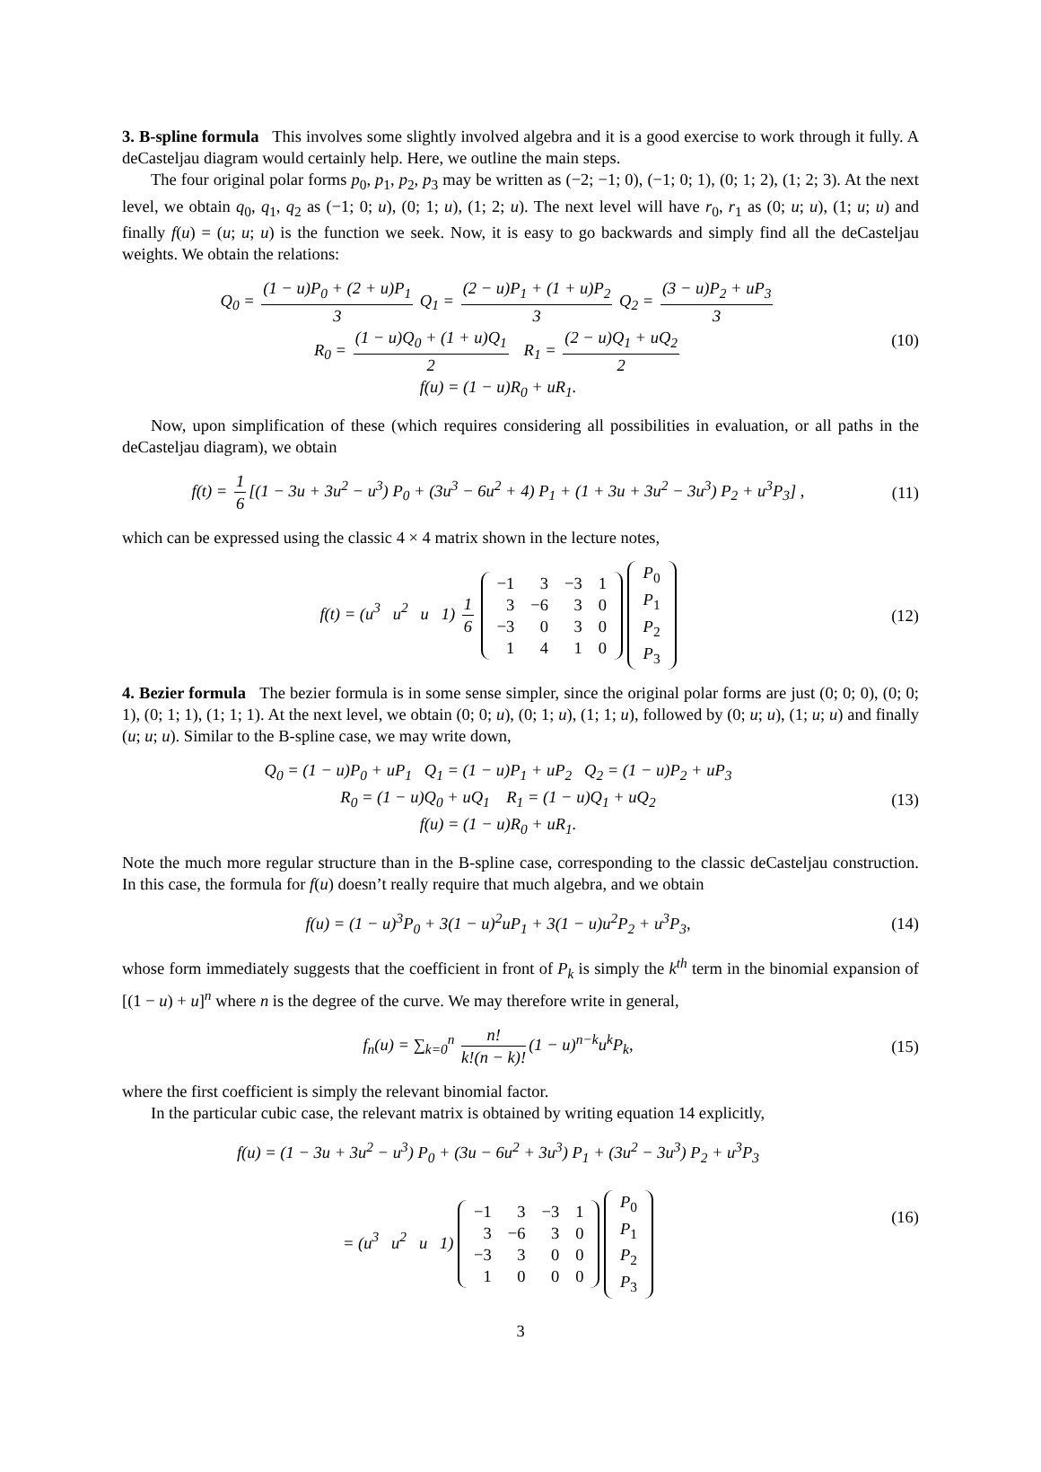3. B-spline formula This involves some slightly involved algebra and it is a good exercise to work through it fully. A deCasteljau diagram would certainly help. Here, we outline the main steps.
The four original polar forms p<sub>0</sub>, p<sub>1</sub>, p<sub>2</sub>, p<sub>3</sub> may be written as (−2; −1; 0), (−1; 0; 1), (0; 1; 2), (1; 2; 3). At the next level, we obtain q<sub>0</sub>, q<sub>1</sub>, q<sub>2</sub> as (−1; 0; u), (0; 1; u), (1; 2; u). The next level will have r<sub>0</sub>, r<sub>1</sub> as (0; u; u), (1; u; u) and finally f(u) = (u; u; u) is the function we seek. Now, it is easy to go backwards and simply find all the deCasteljau weights. We obtain the relations:
Q<sub>0</sub> = (1 − u)P<sub>0</sub> + (2 + u)P<sub>1</sub> 3 Q<sub>1</sub> = (2 − u)P<sub>1</sub> + (1 + u)P<sub>2</sub> 3 Q<sub>2</sub> = (3 − u)P<sub>2</sub> + uP<sub>3</sub> 3
R<sub>0</sub> = (1 − u)Q<sub>0</sub> + (1 + u)Q<sub>1</sub> 2 R<sub>1</sub> = (2 − u)Q<sub>1</sub> + uQ<sub>2</sub> 2
f(u) = (1 − u)R<sub>0</sub> + uR<sub>1</sub>.
(10)
Now, upon simplification of these (which requires considering all possibilities in evaluation, or all paths in the deCasteljau diagram), we obtain
f(t) = 1 6 [(1 − 3u + 3u<sup>2</sup> − u<sup>3</sup>) P<sub>0</sub> + (3u<sup>3</sup> − 6u<sup>2</sup> + 4) P<sub>1</sub> + (1 + 3u + 3u<sup>2</sup> − 3u<sup>3</sup>) P<sub>2</sub> + u<sup>3</sup>P<sub>3</sub>] ,
(11)
which can be expressed using the classic 4 × 4 matrix shown in the lecture notes,
f(t) = (u<sup>3</sup> u<sup>2</sup> u 1) 1 6
| −1 | 3 | −3 | 1 |
| 3 | −6 | 3 | 0 |
| −3 | 0 | 3 | 0 |
| 1 | 4 | 1 | 0 |
| P<sub>0</sub> |
| P<sub>1</sub> |
| P<sub>2</sub> |
| P<sub>3</sub> |
(12)
4. Bezier formula The bezier formula is in some sense simpler, since the original polar forms are just (0; 0; 0), (0; 0; 1), (0; 1; 1), (1; 1; 1). At the next level, we obtain (0; 0; u), (0; 1; u), (1; 1; u), followed by (0; u; u), (1; u; u) and finally (u; u; u). Similar to the B-spline case, we may write down,
Q<sub>0</sub> = (1 − u)P<sub>0</sub> + uP<sub>1</sub> Q<sub>1</sub> = (1 − u)P<sub>1</sub> + uP<sub>2</sub> Q<sub>2</sub> = (1 − u)P<sub>2</sub> + uP<sub>3</sub>
R<sub>0</sub> = (1 − u)Q<sub>0</sub> + uQ<sub>1</sub> R<sub>1</sub> = (1 − u)Q<sub>1</sub> + uQ<sub>2</sub>
f(u) = (1 − u)R<sub>0</sub> + uR<sub>1</sub>.
(13)
Note the much more regular structure than in the B-spline case, corresponding to the classic deCasteljau construction. In this case, the formula for f(u) doesn’t really require that much algebra, and we obtain
f(u) = (1 − u)<sup>3</sup>P<sub>0</sub> + 3(1 − u)<sup>2</sup>uP<sub>1</sub> + 3(1 − u)u<sup>2</sup>P<sub>2</sub> + u<sup>3</sup>P<sub>3</sub>,
(14)
whose form immediately suggests that the coefficient in front of P<sub>k</sub> is simply the k<sup>th</sup> term in the binomial expansion of [(1 − u) + u]<sup>n</sup> where n is the degree of the curve. We may therefore write in general,
f<sub>n</sub>(u) = ∑<sub>k=0</sub><sup>n</sup> n! k!(n − k)! (1 − u)<sup>n−k</sup>u<sup>k</sup>P<sub>k</sub>,
(15)
where the first coefficient is simply the relevant binomial factor.
In the particular cubic case, the relevant matrix is obtained by writing equation 14 explicitly,
f(u) = (1 − 3u + 3u<sup>2</sup> − u<sup>3</sup>) P<sub>0</sub> + (3u − 6u<sup>2</sup> + 3u<sup>3</sup>) P<sub>1</sub> + (3u<sup>2</sup> − 3u<sup>3</sup>) P<sub>2</sub> + u<sup>3</sup>P<sub>3</sub>
= (u<sup>3</sup> u<sup>2</sup> u 1)
| −1 | 3 | −3 | 1 |
| 3 | −6 | 3 | 0 |
| −3 | 3 | 0 | 0 |
| 1 | 0 | 0 | 0 |
| P<sub>0</sub> |
| P<sub>1</sub> |
| P<sub>2</sub> |
| P<sub>3</sub> |
(16)
3